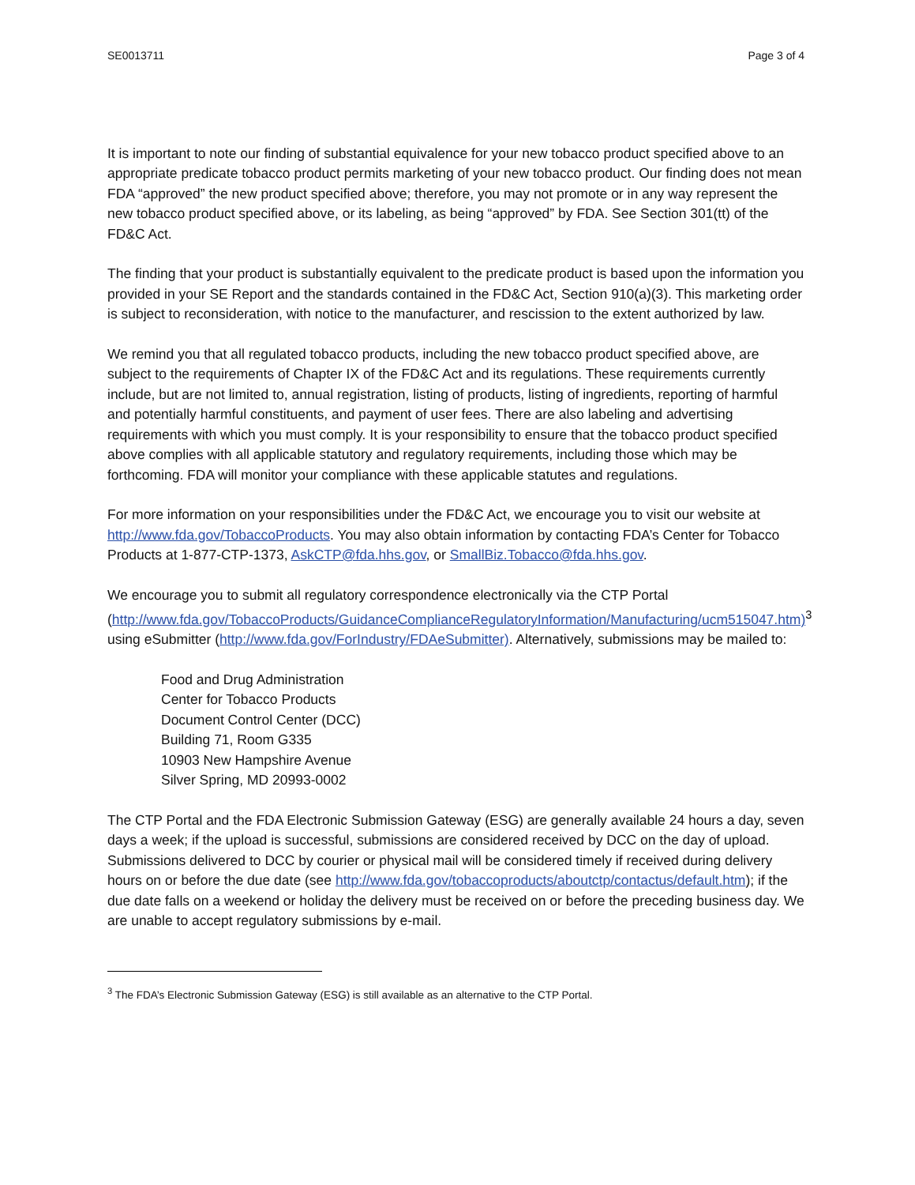SE0013711 Page 3 of 4
It is important to note our finding of substantial equivalence for your new tobacco product specified above to an appropriate predicate tobacco product permits marketing of your new tobacco product. Our finding does not mean FDA “approved” the new product specified above; therefore, you may not promote or in any way represent the new tobacco product specified above, or its labeling, as being “approved” by FDA. See Section 301(tt) of the FD&C Act.
The finding that your product is substantially equivalent to the predicate product is based upon the information you provided in your SE Report and the standards contained in the FD&C Act, Section 910(a)(3). This marketing order is subject to reconsideration, with notice to the manufacturer, and rescission to the extent authorized by law.
We remind you that all regulated tobacco products, including the new tobacco product specified above, are subject to the requirements of Chapter IX of the FD&C Act and its regulations. These requirements currently include, but are not limited to, annual registration, listing of products, listing of ingredients, reporting of harmful and potentially harmful constituents, and payment of user fees. There are also labeling and advertising requirements with which you must comply. It is your responsibility to ensure that the tobacco product specified above complies with all applicable statutory and regulatory requirements, including those which may be forthcoming. FDA will monitor your compliance with these applicable statutes and regulations.
For more information on your responsibilities under the FD&C Act, we encourage you to visit our website at http://www.fda.gov/TobaccoProducts. You may also obtain information by contacting FDA’s Center for Tobacco Products at 1-877-CTP-1373, AskCTP@fda.hhs.gov, or SmallBiz.Tobacco@fda.hhs.gov.
We encourage you to submit all regulatory correspondence electronically via the CTP Portal (http://www.fda.gov/TobaccoProducts/GuidanceComplianceRegulatoryInformation/Manufacturing/ucm515047.htm)<sup>3</sup> using eSubmitter (http://www.fda.gov/ForIndustry/FDAeSubmitter). Alternatively, submissions may be mailed to:
Food and Drug Administration
Center for Tobacco Products
Document Control Center (DCC)
Building 71, Room G335
10903 New Hampshire Avenue
Silver Spring, MD 20993-0002
The CTP Portal and the FDA Electronic Submission Gateway (ESG) are generally available 24 hours a day, seven days a week; if the upload is successful, submissions are considered received by DCC on the day of upload. Submissions delivered to DCC by courier or physical mail will be considered timely if received during delivery hours on or before the due date (see http://www.fda.gov/tobaccoproducts/aboutctp/contactus/default.htm); if the due date falls on a weekend or holiday the delivery must be received on or before the preceding business day. We are unable to accept regulatory submissions by e-mail.
<sup>3</sup> The FDA’s Electronic Submission Gateway (ESG) is still available as an alternative to the CTP Portal.